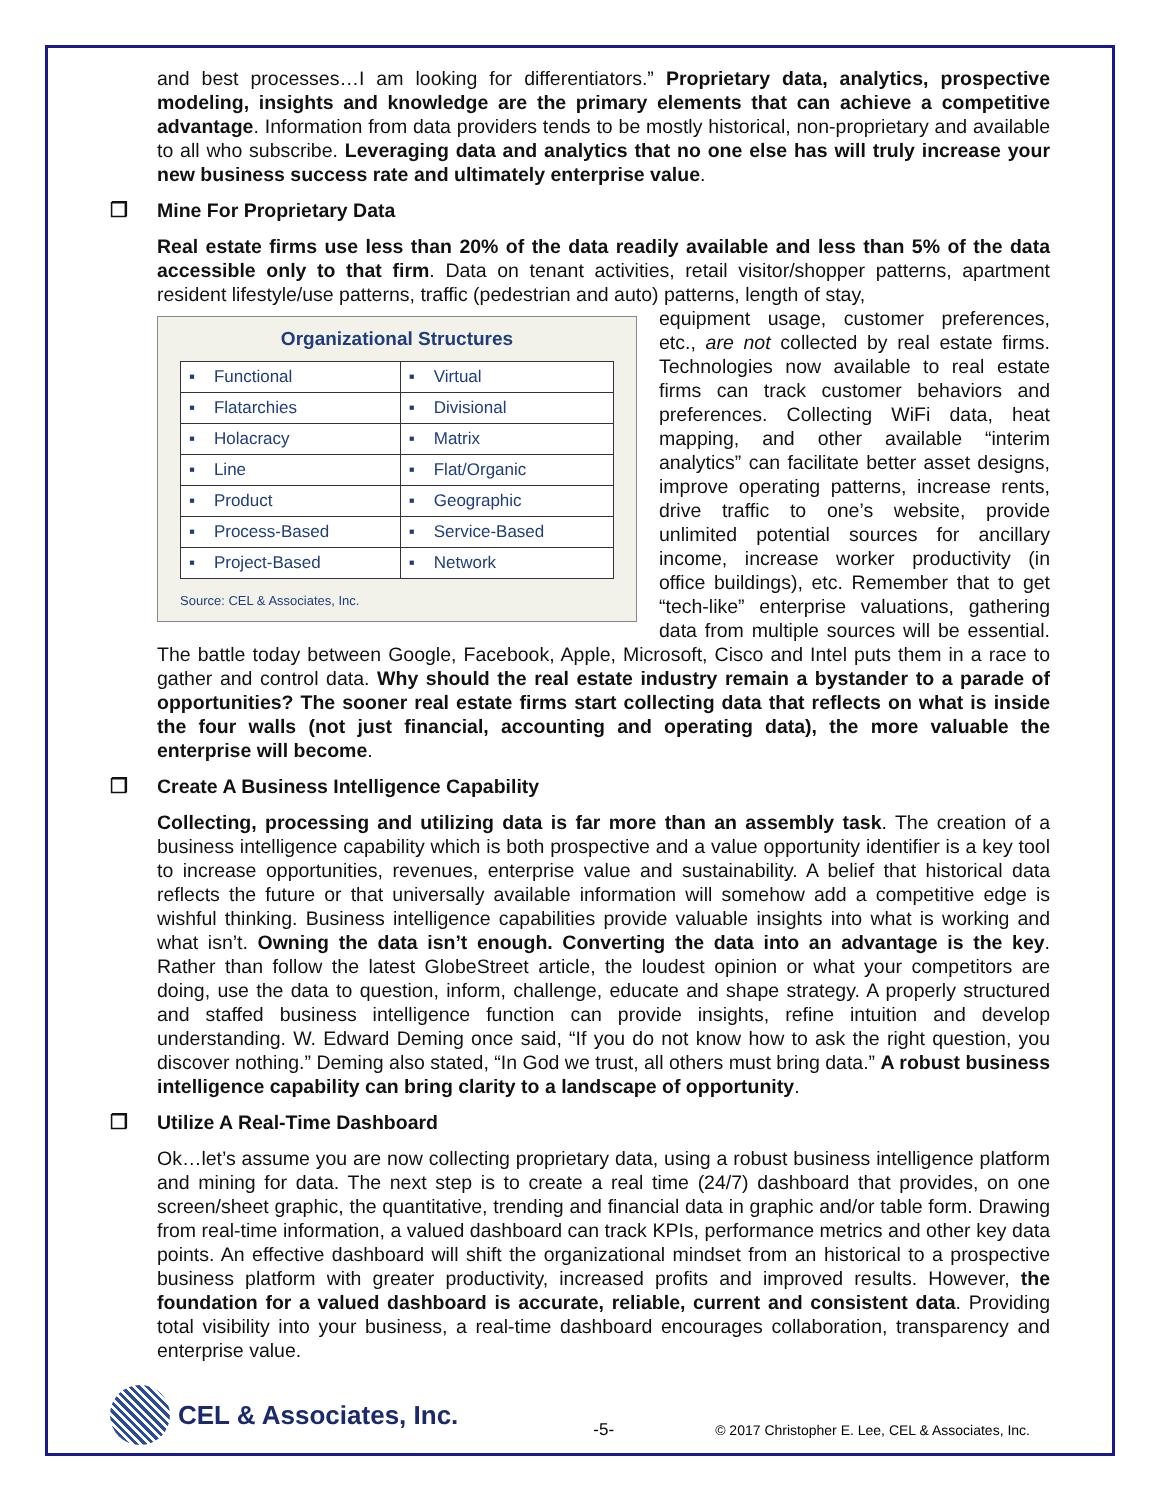and best processes…I am looking for differentiators.” Proprietary data, analytics, prospective modeling, insights and knowledge are the primary elements that can achieve a competitive advantage. Information from data providers tends to be mostly historical, non-proprietary and available to all who subscribe. Leveraging data and analytics that no one else has will truly increase your new business success rate and ultimately enterprise value.
❐ Mine For Proprietary Data
Real estate firms use less than 20% of the data readily available and less than 5% of the data accessible only to that firm. Data on tenant activities, retail visitor/shopper patterns, apartment resident lifestyle/use patterns, traffic (pedestrian and auto) patterns, length of stay,
Organizational Structures
| ▪ Functional | ▪ Virtual |
| ▪ Flatarchies | ▪ Divisional |
| ▪ Holacracy | ▪ Matrix |
| ▪ Line | ▪ Flat/Organic |
| ▪ Product | ▪ Geographic |
| ▪ Process-Based | ▪ Service-Based |
| ▪ Project-Based | ▪ Network |
Source: CEL & Associates, Inc.
equipment usage, customer preferences, etc., are not collected by real estate firms. Technologies now available to real estate firms can track customer behaviors and preferences. Collecting WiFi data, heat mapping, and other available “interim analytics” can facilitate better asset designs, improve operating patterns, increase rents, drive traffic to one’s website, provide unlimited potential sources for ancillary income, increase worker productivity (in office buildings), etc. Remember that to get “tech-like” enterprise valuations, gathering data from multiple sources will be essential. The battle today between Google, Facebook, Apple, Microsoft, Cisco and Intel puts them in a race to gather and control data. Why should the real estate industry remain a bystander to a parade of opportunities? The sooner real estate firms start collecting data that reflects on what is inside the four walls (not just financial, accounting and operating data), the more valuable the enterprise will become.
❐ Create A Business Intelligence Capability
Collecting, processing and utilizing data is far more than an assembly task. The creation of a business intelligence capability which is both prospective and a value opportunity identifier is a key tool to increase opportunities, revenues, enterprise value and sustainability. A belief that historical data reflects the future or that universally available information will somehow add a competitive edge is wishful thinking. Business intelligence capabilities provide valuable insights into what is working and what isn’t. Owning the data isn’t enough. Converting the data into an advantage is the key. Rather than follow the latest GlobeStreet article, the loudest opinion or what your competitors are doing, use the data to question, inform, challenge, educate and shape strategy. A properly structured and staffed business intelligence function can provide insights, refine intuition and develop understanding. W. Edward Deming once said, “If you do not know how to ask the right question, you discover nothing.” Deming also stated, “In God we trust, all others must bring data.” A robust business intelligence capability can bring clarity to a landscape of opportunity.
❐ Utilize A Real-Time Dashboard
Ok…let’s assume you are now collecting proprietary data, using a robust business intelligence platform and mining for data. The next step is to create a real time (24/7) dashboard that provides, on one screen/sheet graphic, the quantitative, trending and financial data in graphic and/or table form. Drawing from real-time information, a valued dashboard can track KPIs, performance metrics and other key data points. An effective dashboard will shift the organizational mindset from an historical to a prospective business platform with greater productivity, increased profits and improved results. However, the foundation for a valued dashboard is accurate, reliable, current and consistent data. Providing total visibility into your business, a real-time dashboard encourages collaboration, transparency and enterprise value.
CEL & Associates, Inc.
-5-
© 2017 Christopher E. Lee, CEL & Associates, Inc.